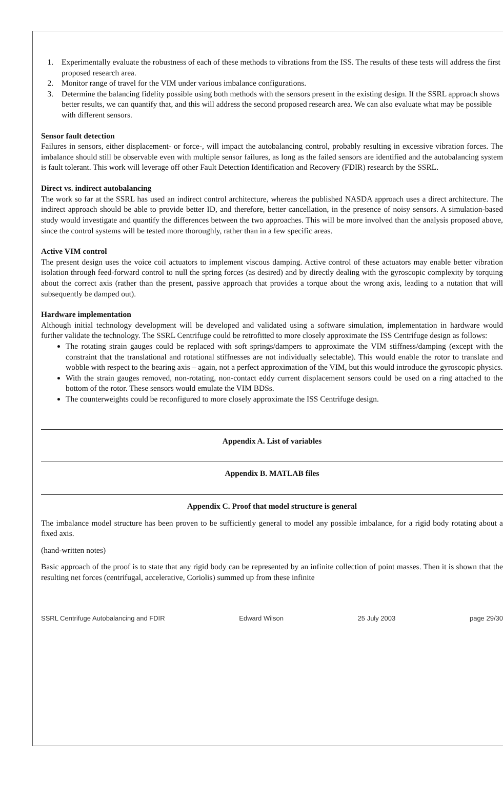1. Experimentally evaluate the robustness of each of these methods to vibrations from the ISS. The results of these tests will address the first proposed research area.
2. Monitor range of travel for the VIM under various imbalance configurations.
3. Determine the balancing fidelity possible using both methods with the sensors present in the existing design. If the SSRL approach shows better results, we can quantify that, and this will address the second proposed research area. We can also evaluate what may be possible with different sensors.
Sensor fault detection
Failures in sensors, either displacement- or force-, will impact the autobalancing control, probably resulting in excessive vibration forces. The imbalance should still be observable even with multiple sensor failures, as long as the failed sensors are identified and the autobalancing system is fault tolerant. This work will leverage off other Fault Detection Identification and Recovery (FDIR) research by the SSRL.
Direct vs. indirect autobalancing
The work so far at the SSRL has used an indirect control architecture, whereas the published NASDA approach uses a direct architecture. The indirect approach should be able to provide better ID, and therefore, better cancellation, in the presence of noisy sensors. A simulation-based study would investigate and quantify the differences between the two approaches. This will be more involved than the analysis proposed above, since the control systems will be tested more thoroughly, rather than in a few specific areas.
Active VIM control
The present design uses the voice coil actuators to implement viscous damping. Active control of these actuators may enable better vibration isolation through feed-forward control to null the spring forces (as desired) and by directly dealing with the gyroscopic complexity by torquing about the correct axis (rather than the present, passive approach that provides a torque about the wrong axis, leading to a nutation that will subsequently be damped out).
Hardware implementation
Although initial technology development will be developed and validated using a software simulation, implementation in hardware would further validate the technology. The SSRL Centrifuge could be retrofitted to more closely approximate the ISS Centrifuge design as follows:
The rotating strain gauges could be replaced with soft springs/dampers to approximate the VIM stiffness/damping (except with the constraint that the translational and rotational stiffnesses are not individually selectable). This would enable the rotor to translate and wobble with respect to the bearing axis – again, not a perfect approximation of the VIM, but this would introduce the gyroscopic physics.
With the strain gauges removed, non-rotating, non-contact eddy current displacement sensors could be used on a ring attached to the bottom of the rotor. These sensors would emulate the VIM BDSs.
The counterweights could be reconfigured to more closely approximate the ISS Centrifuge design.
Appendix A. List of variables
Appendix B. MATLAB files
Appendix C. Proof that model structure is general
The imbalance model structure has been proven to be sufficiently general to model any possible imbalance, for a rigid body rotating about a fixed axis.
(hand-written notes)
Basic approach of the proof is to state that any rigid body can be represented by an infinite collection of point masses. Then it is shown that the resulting net forces (centrifugal, accelerative, Coriolis) summed up from these infinite
SSRL Centrifuge Autobalancing and FDIR Edward Wilson 25 July 2003 page 29/30